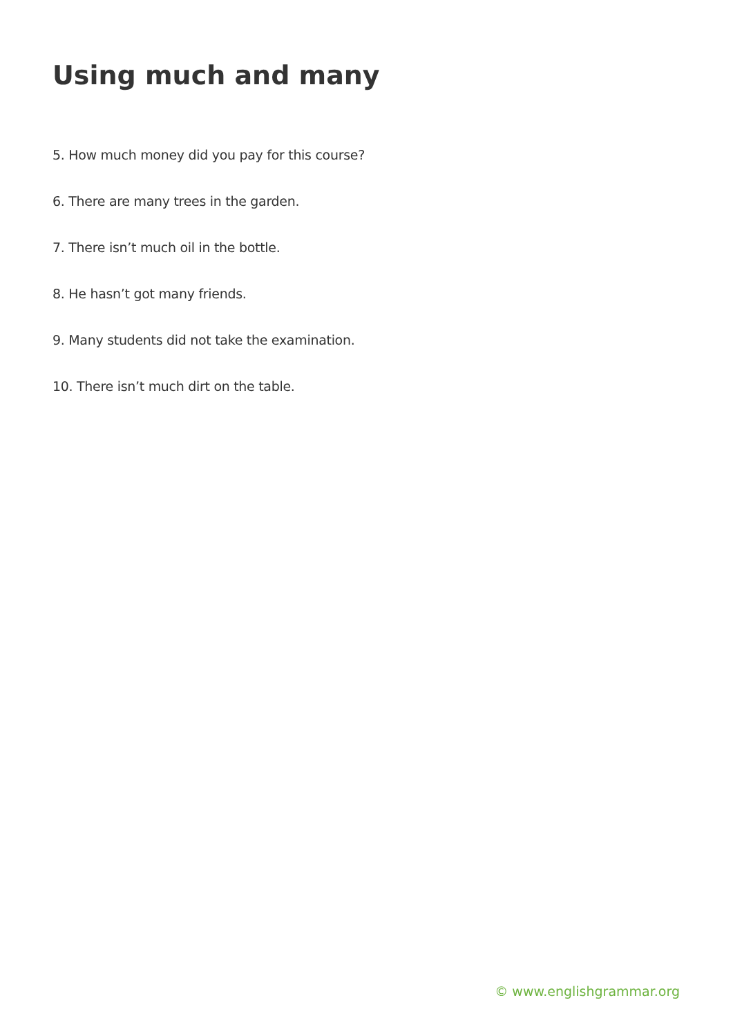Using much and many
5. How much money did you pay for this course?
6. There are many trees in the garden.
7. There isn’t much oil in the bottle.
8. He hasn’t got many friends.
9. Many students did not take the examination.
10. There isn’t much dirt on the table.
© www.englishgrammar.org